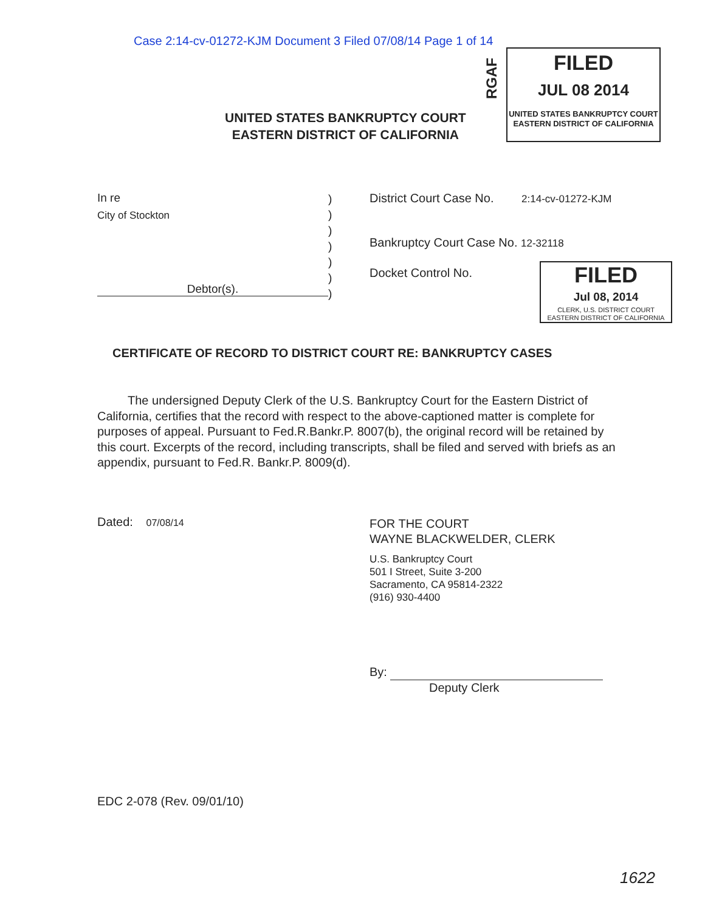Case 2:14-cv-01272-KJM Document 3 Filed 07/08/14 Page 1 of 14
RGAF
FILED
JUL 08 2014
UNITED STATES BANKRUPTCY COURT
EASTERN DISTRICT OF CALIFORNIA
UNITED STATES BANKRUPTCY COURT
EASTERN DISTRICT OF CALIFORNIA
In re
City of Stockton
Debtor(s).
)
)
)
)
)
)
)
District Court Case No. 2:14-cv-01272-KJM
Bankruptcy Court Case No. 12-32118
Docket Control No.
FILED
Jul 08, 2014
CLERK, U.S. DISTRICT COURT
EASTERN DISTRICT OF CALIFORNIA
CERTIFICATE OF RECORD TO DISTRICT COURT RE: BANKRUPTCY CASES
The undersigned Deputy Clerk of the U.S. Bankruptcy Court for the Eastern District of California, certifies that the record with respect to the above-captioned matter is complete for purposes of appeal. Pursuant to Fed.R.Bankr.P. 8007(b), the original record will be retained by this court. Excerpts of the record, including transcripts, shall be filed and served with briefs as an appendix, pursuant to Fed.R. Bankr.P. 8009(d).
Dated: 07/08/14
FOR THE COURT
WAYNE BLACKWELDER, CLERK
U.S. Bankruptcy Court
501 I Street, Suite 3-200
Sacramento, CA 95814-2322
(916) 930-4400
By:
Deputy Clerk
EDC 2-078 (Rev. 09/01/10)
1622